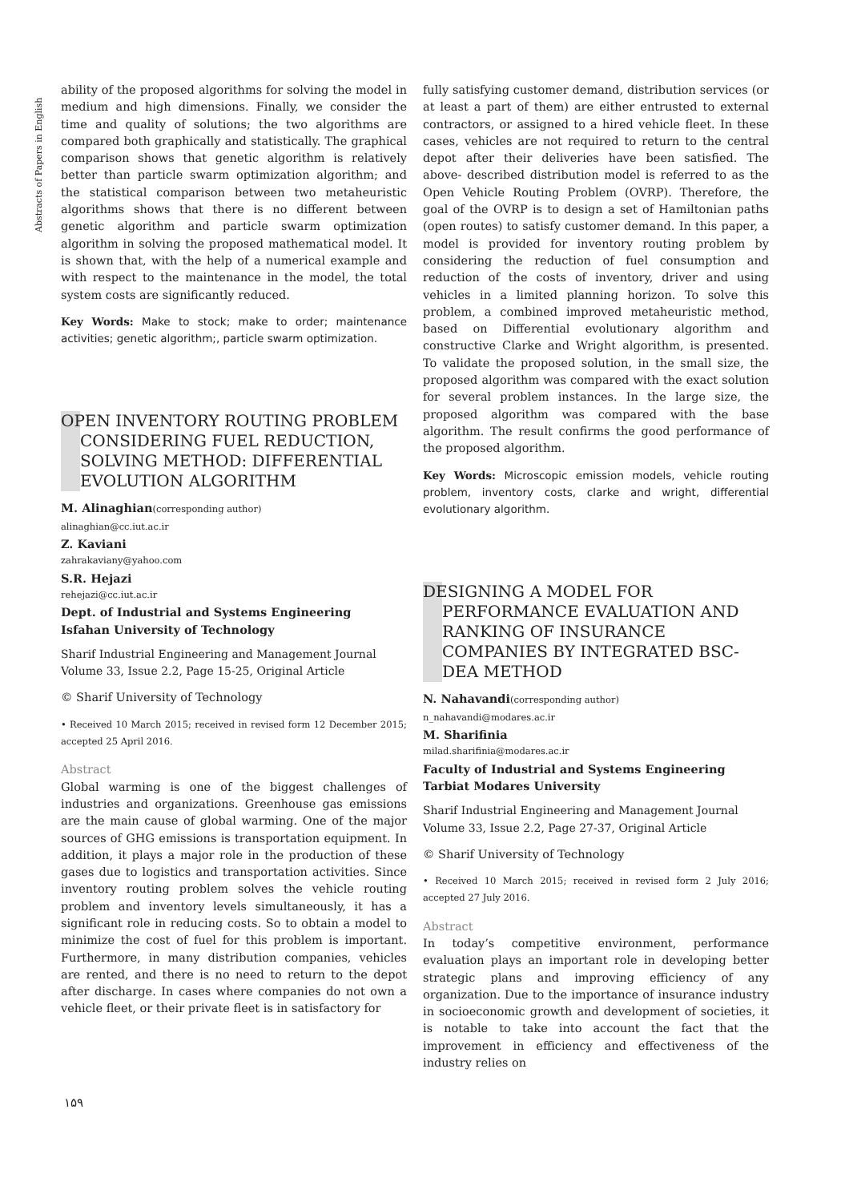Abstracts of Papers in English
ability of the proposed algorithms for solving the model in medium and high dimensions. Finally, we consider the time and quality of solutions; the two algorithms are compared both graphically and statistically. The graphical comparison shows that genetic algorithm is relatively better than particle swarm optimization algorithm; and the statistical comparison between two metaheuristic algorithms shows that there is no different between genetic algorithm and particle swarm optimization algorithm in solving the proposed mathematical model. It is shown that, with the help of a numerical example and with respect to the maintenance in the model, the total system costs are significantly reduced.
Key Words: Make to stock; make to order; maintenance activities; genetic algorithm;, particle swarm optimization.
OPEN INVENTORY ROUTING PROBLEM CONSIDERING FUEL REDUCTION, SOLVING METHOD: DIFFERENTIAL EVOLUTION ALGORITHM
M. Alinaghian(corresponding author)
alinaghian@cc.iut.ac.ir
Z. Kaviani
zahrakaviany@yahoo.com
S.R. Hejazi
rehejazi@cc.iut.ac.ir
Dept. of Industrial and Systems Engineering
Isfahan University of Technology
Sharif Industrial Engineering and Management Journal
Volume 33, Issue 2.2, Page 15-25, Original Article
© Sharif University of Technology
• Received 10 March 2015; received in revised form 12 December 2015; accepted 25 April 2016.
Abstract
Global warming is one of the biggest challenges of industries and organizations. Greenhouse gas emissions are the main cause of global warming. One of the major sources of GHG emissions is transportation equipment. In addition, it plays a major role in the production of these gases due to logistics and transportation activities. Since inventory routing problem solves the vehicle routing problem and inventory levels simultaneously, it has a significant role in reducing costs. So to obtain a model to minimize the cost of fuel for this problem is important. Furthermore, in many distribution companies, vehicles are rented, and there is no need to return to the depot after discharge. In cases where companies do not own a vehicle fleet, or their private fleet is in satisfactory for
fully satisfying customer demand, distribution services (or at least a part of them) are either entrusted to external contractors, or assigned to a hired vehicle fleet. In these cases, vehicles are not required to return to the central depot after their deliveries have been satisfied. The above- described distribution model is referred to as the Open Vehicle Routing Problem (OVRP). Therefore, the goal of the OVRP is to design a set of Hamiltonian paths (open routes) to satisfy customer demand. In this paper, a model is provided for inventory routing problem by considering the reduction of fuel consumption and reduction of the costs of inventory, driver and using vehicles in a limited planning horizon. To solve this problem, a combined improved metaheuristic method, based on Differential evolutionary algorithm and constructive Clarke and Wright algorithm, is presented. To validate the proposed solution, in the small size, the proposed algorithm was compared with the exact solution for several problem instances. In the large size, the proposed algorithm was compared with the base algorithm. The result confirms the good performance of the proposed algorithm.
Key Words: Microscopic emission models, vehicle routing problem, inventory costs, clarke and wright, differential evolutionary algorithm.
DESIGNING A MODEL FOR PERFORMANCE EVALUATION AND RANKING OF INSURANCE COMPANIES BY INTEGRATED BSC-DEA METHOD
N. Nahavandi(corresponding author)
n_nahavandi@modares.ac.ir
M. Sharifinia
milad.sharifinia@modares.ac.ir
Faculty of Industrial and Systems Engineering
Tarbiat Modares University
Sharif Industrial Engineering and Management Journal
Volume 33, Issue 2.2, Page 27-37, Original Article
© Sharif University of Technology
• Received 10 March 2015; received in revised form 2 July 2016; accepted 27 July 2016.
Abstract
In today’s competitive environment, performance evaluation plays an important role in developing better strategic plans and improving efficiency of any organization. Due to the importance of insurance industry in socioeconomic growth and development of societies, it is notable to take into account the fact that the improvement in efficiency and effectiveness of the industry relies on
۱۵۹